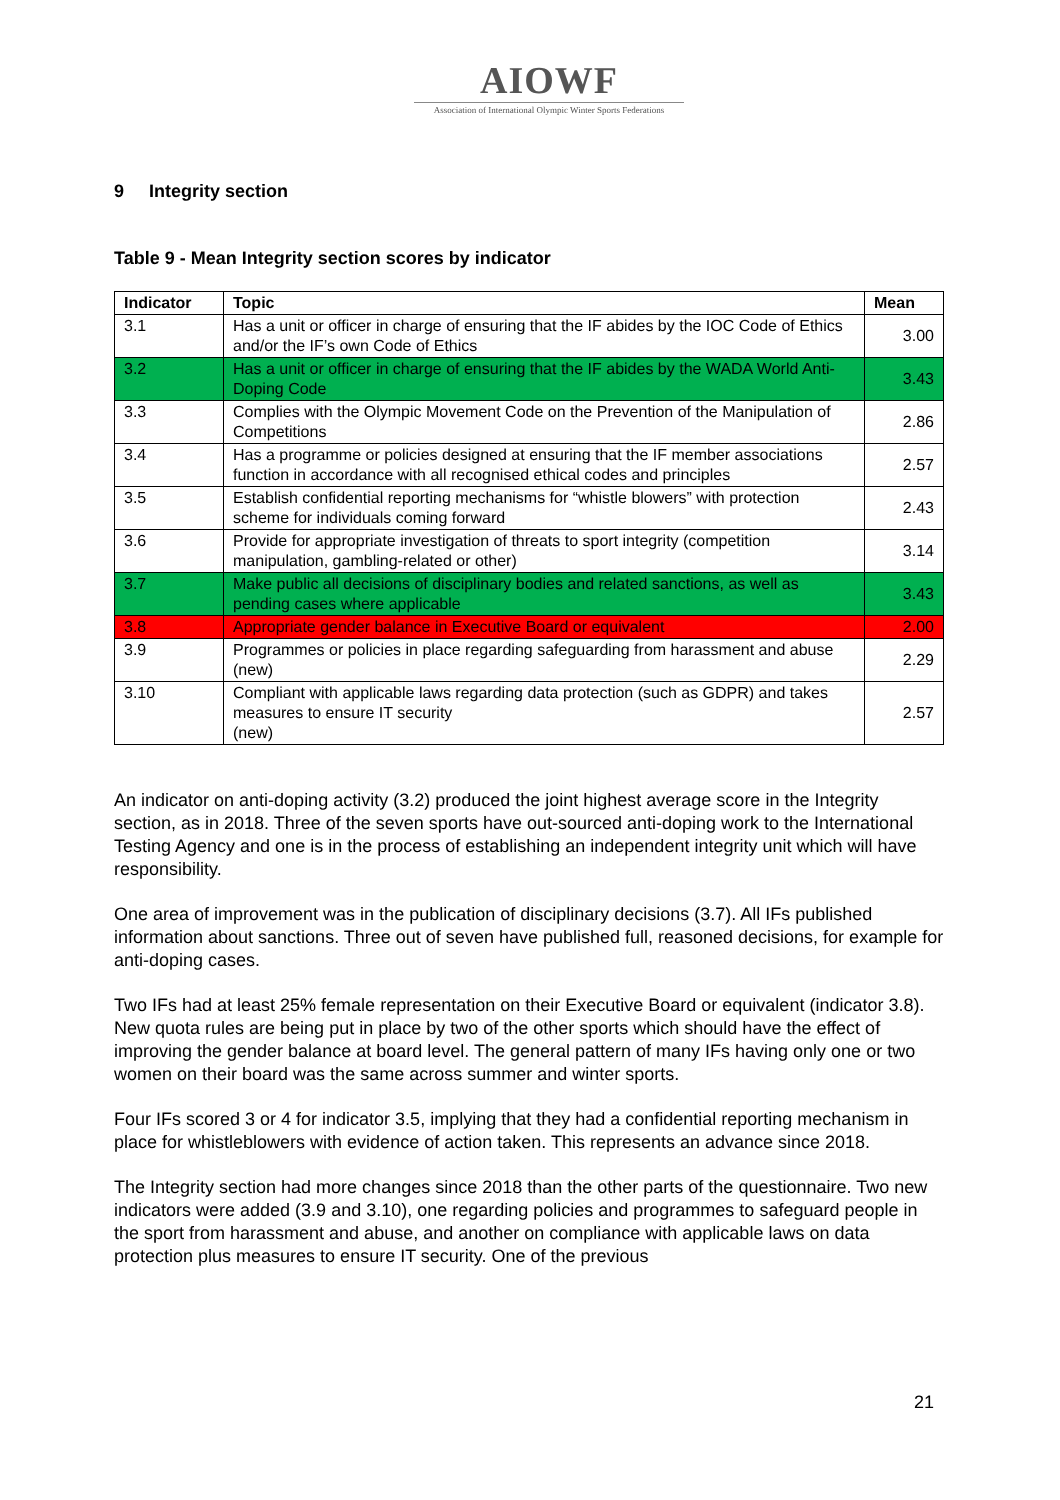AIOWF
Association of International Olympic Winter Sports Federations
9 Integrity section
Table 9 - Mean Integrity section scores by indicator
| Indicator | Topic | Mean |
| --- | --- | --- |
| 3.1 | Has a unit or officer in charge of ensuring that the IF abides by the IOC Code of Ethics and/or the IF’s own Code of Ethics | 3.00 |
| 3.2 | Has a unit or officer in charge of ensuring that the IF abides by the WADA World Anti-Doping Code | 3.43 |
| 3.3 | Complies with the Olympic Movement Code on the Prevention of the Manipulation of Competitions | 2.86 |
| 3.4 | Has a programme or policies designed at ensuring that the IF member associations function in accordance with all recognised ethical codes and principles | 2.57 |
| 3.5 | Establish confidential reporting mechanisms for “whistle blowers” with protection scheme for individuals coming forward | 2.43 |
| 3.6 | Provide for appropriate investigation of threats to sport integrity (competition manipulation, gambling-related or other) | 3.14 |
| 3.7 | Make public all decisions of disciplinary bodies and related sanctions, as well as pending cases where applicable | 3.43 |
| 3.8 | Appropriate gender balance in Executive Board or equivalent | 2.00 |
| 3.9 | Programmes or policies in place regarding safeguarding from harassment and abuse (new) | 2.29 |
| 3.10 | Compliant with applicable laws regarding data protection (such as GDPR) and takes measures to ensure IT security (new) | 2.57 |
An indicator on anti-doping activity (3.2) produced the joint highest average score in the Integrity section, as in 2018. Three of the seven sports have out-sourced anti-doping work to the International Testing Agency and one is in the process of establishing an independent integrity unit which will have responsibility.
One area of improvement was in the publication of disciplinary decisions (3.7). All IFs published information about sanctions. Three out of seven have published full, reasoned decisions, for example for anti-doping cases.
Two IFs had at least 25% female representation on their Executive Board or equivalent (indicator 3.8). New quota rules are being put in place by two of the other sports which should have the effect of improving the gender balance at board level. The general pattern of many IFs having only one or two women on their board was the same across summer and winter sports.
Four IFs scored 3 or 4 for indicator 3.5, implying that they had a confidential reporting mechanism in place for whistleblowers with evidence of action taken. This represents an advance since 2018.
The Integrity section had more changes since 2018 than the other parts of the questionnaire. Two new indicators were added (3.9 and 3.10), one regarding policies and programmes to safeguard people in the sport from harassment and abuse, and another on compliance with applicable laws on data protection plus measures to ensure IT security. One of the previous
21